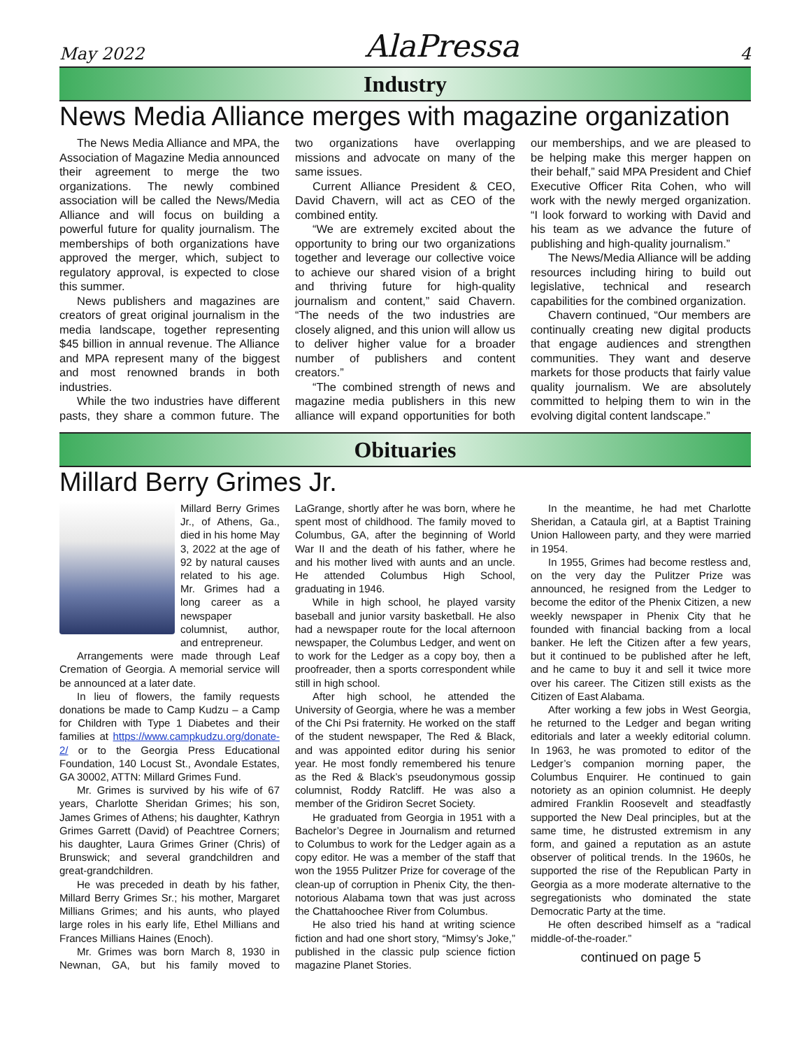May 2022 AlaPressa 4
Industry
News Media Alliance merges with magazine organization
The News Media Alliance and MPA, the Association of Magazine Media announced their agreement to merge the two organizations. The newly combined association will be called the News/Media Alliance and will focus on building a powerful future for quality journalism. The memberships of both organizations have approved the merger, which, subject to regulatory approval, is expected to close this summer.
News publishers and magazines are creators of great original journalism in the media landscape, together representing $45 billion in annual revenue. The Alliance and MPA represent many of the biggest and most renowned brands in both industries.
While the two industries have different pasts, they share a common future. The two organizations have overlapping missions and advocate on many of the same issues.
Current Alliance President & CEO, David Chavern, will act as CEO of the combined entity.
“We are extremely excited about the opportunity to bring our two organizations together and leverage our collective voice to achieve our shared vision of a bright and thriving future for high-quality journalism and content,” said Chavern. “The needs of the two industries are closely aligned, and this union will allow us to deliver higher value for a broader number of publishers and content creators.”
“The combined strength of news and magazine media publishers in this new alliance will expand opportunities for both our memberships, and we are pleased to be helping make this merger happen on their behalf,” said MPA President and Chief Executive Officer Rita Cohen, who will work with the newly merged organization. “I look forward to working with David and his team as we advance the future of publishing and high-quality journalism.”
The News/Media Alliance will be adding resources including hiring to build out legislative, technical and research capabilities for the combined organization.
Chavern continued, “Our members are continually creating new digital products that engage audiences and strengthen communities. They want and deserve markets for those products that fairly value quality journalism. We are absolutely committed to helping them to win in the evolving digital content landscape.”
Obituaries
Millard Berry Grimes Jr.
Millard Berry Grimes Jr., of Athens, Ga., died in his home May 3, 2022 at the age of 92 by natural causes related to his age. Mr. Grimes had a long career as a newspaper columnist, author, and entrepreneur.
Arrangements were made through Leaf Cremation of Georgia. A memorial service will be announced at a later date.
In lieu of flowers, the family requests donations be made to Camp Kudzu – a Camp for Children with Type 1 Diabetes and their families at https://www.campkudzu.org/donate-2/ or to the Georgia Press Educational Foundation, 140 Locust St., Avondale Estates, GA 30002, ATTN: Millard Grimes Fund.
Mr. Grimes is survived by his wife of 67 years, Charlotte Sheridan Grimes; his son, James Grimes of Athens; his daughter, Kathryn Grimes Garrett (David) of Peachtree Corners; his daughter, Laura Grimes Griner (Chris) of Brunswick; and several grandchildren and great-grandchildren.
He was preceded in death by his father, Millard Berry Grimes Sr.; his mother, Margaret Millians Grimes; and his aunts, who played large roles in his early life, Ethel Millians and Frances Millians Haines (Enoch).
Mr. Grimes was born March 8, 1930 in Newnan, GA, but his family moved to LaGrange, shortly after he was born, where he spent most of childhood. The family moved to Columbus, GA, after the beginning of World War II and the death of his father, where he and his mother lived with aunts and an uncle. He attended Columbus High School, graduating in 1946.
While in high school, he played varsity baseball and junior varsity basketball. He also had a newspaper route for the local afternoon newspaper, the Columbus Ledger, and went on to work for the Ledger as a copy boy, then a proofreader, then a sports correspondent while still in high school.
After high school, he attended the University of Georgia, where he was a member of the Chi Psi fraternity. He worked on the staff of the student newspaper, The Red & Black, and was appointed editor during his senior year. He most fondly remembered his tenure as the Red & Black’s pseudonymous gossip columnist, Roddy Ratcliff. He was also a member of the Gridiron Secret Society.
He graduated from Georgia in 1951 with a Bachelor’s Degree in Journalism and returned to Columbus to work for the Ledger again as a copy editor. He was a member of the staff that won the 1955 Pulitzer Prize for coverage of the clean-up of corruption in Phenix City, the then-notorious Alabama town that was just across the Chattahoochee River from Columbus.
He also tried his hand at writing science fiction and had one short story, “Mimsy’s Joke,” published in the classic pulp science fiction magazine Planet Stories.
In the meantime, he had met Charlotte Sheridan, a Cataula girl, at a Baptist Training Union Halloween party, and they were married in 1954.
In 1955, Grimes had become restless and, on the very day the Pulitzer Prize was announced, he resigned from the Ledger to become the editor of the Phenix Citizen, a new weekly newspaper in Phenix City that he founded with financial backing from a local banker. He left the Citizen after a few years, but it continued to be published after he left, and he came to buy it and sell it twice more over his career. The Citizen still exists as the Citizen of East Alabama.
After working a few jobs in West Georgia, he returned to the Ledger and began writing editorials and later a weekly editorial column. In 1963, he was promoted to editor of the Ledger’s companion morning paper, the Columbus Enquirer. He continued to gain notoriety as an opinion columnist. He deeply admired Franklin Roosevelt and steadfastly supported the New Deal principles, but at the same time, he distrusted extremism in any form, and gained a reputation as an astute observer of political trends. In the 1960s, he supported the rise of the Republican Party in Georgia as a more moderate alternative to the segregationists who dominated the state Democratic Party at the time.
He often described himself as a “radical middle-of-the-roader.”
continued on page 5